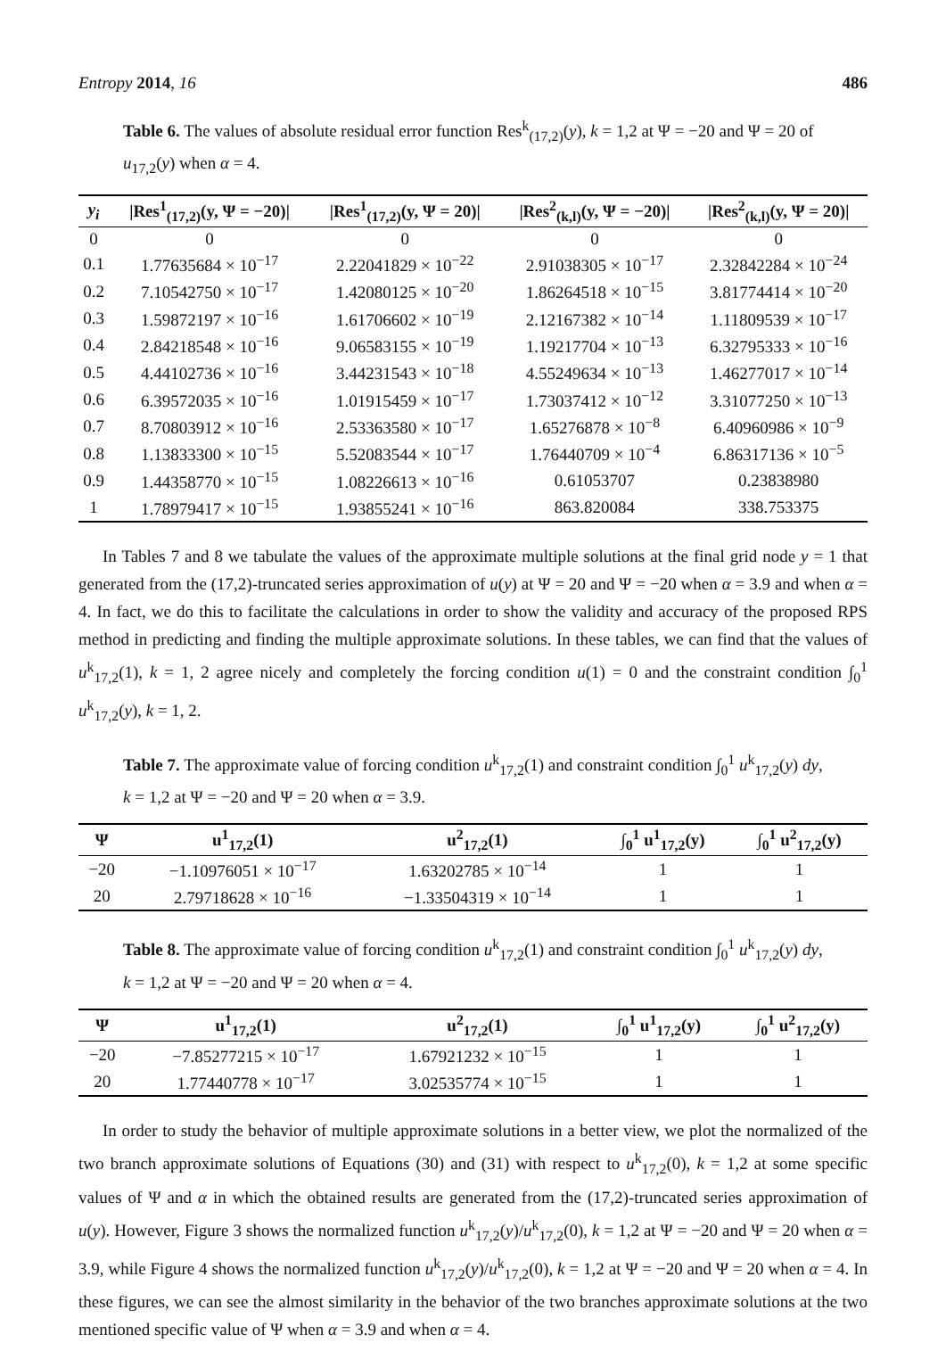Entropy 2014, 16 486
Table 6. The values of absolute residual error function Res<sup>k</sup><sub>(17,2)</sub>(y), k = 1,2 at Ψ = −20 and Ψ = 20 of u<sub>17,2</sub>(y) when α = 4.
| y<sub>i</sub> | /Res<sup>1</sup><sub>(17,2)</sub>(y, Ψ = −20)/ | /Res<sup>1</sup><sub>(17,2)</sub>(y, Ψ = 20)/ | /Res<sup>2</sup><sub>(k,l)</sub>(y, Ψ = −20)/ | /Res<sup>2</sup><sub>(k,l)</sub>(y, Ψ = 20)/ |
| --- | --- | --- | --- | --- |
| 0 | 0 | 0 | 0 | 0 |
| 0.1 | 1.77635684 × 10<sup>−17</sup> | 2.22041829 × 10<sup>−22</sup> | 2.91038305 × 10<sup>−17</sup> | 2.32842284 × 10<sup>−24</sup> |
| 0.2 | 7.10542750 × 10<sup>−17</sup> | 1.42080125 × 10<sup>−20</sup> | 1.86264518 × 10<sup>−15</sup> | 3.81774414 × 10<sup>−20</sup> |
| 0.3 | 1.59872197 × 10<sup>−16</sup> | 1.61706602 × 10<sup>−19</sup> | 2.12167382 × 10<sup>−14</sup> | 1.11809539 × 10<sup>−17</sup> |
| 0.4 | 2.84218548 × 10<sup>−16</sup> | 9.06583155 × 10<sup>−19</sup> | 1.19217704 × 10<sup>−13</sup> | 6.32795333 × 10<sup>−16</sup> |
| 0.5 | 4.44102736 × 10<sup>−16</sup> | 3.44231543 × 10<sup>−18</sup> | 4.55249634 × 10<sup>−13</sup> | 1.46277017 × 10<sup>−14</sup> |
| 0.6 | 6.39572035 × 10<sup>−16</sup> | 1.01915459 × 10<sup>−17</sup> | 1.73037412 × 10<sup>−12</sup> | 3.31077250 × 10<sup>−13</sup> |
| 0.7 | 8.70803912 × 10<sup>−16</sup> | 2.53363580 × 10<sup>−17</sup> | 1.65276878 × 10<sup>−8</sup> | 6.40960986 × 10<sup>−9</sup> |
| 0.8 | 1.13833300 × 10<sup>−15</sup> | 5.52083544 × 10<sup>−17</sup> | 1.76440709 × 10<sup>−4</sup> | 6.86317136 × 10<sup>−5</sup> |
| 0.9 | 1.44358770 × 10<sup>−15</sup> | 1.08226613 × 10<sup>−16</sup> | 0.61053707 | 0.23838980 |
| 1 | 1.78979417 × 10<sup>−15</sup> | 1.93855241 × 10<sup>−16</sup> | 863.820084 | 338.753375 |
In Tables 7 and 8 we tabulate the values of the approximate multiple solutions at the final grid node y = 1 that generated from the (17,2)-truncated series approximation of u(y) at Ψ = 20 and Ψ = −20 when α = 3.9 and when α = 4. In fact, we do this to facilitate the calculations in order to show the validity and accuracy of the proposed RPS method in predicting and finding the multiple approximate solutions. In these tables, we can find that the values of u<sup>k</sup><sub>17,2</sub>(1), k = 1, 2 agree nicely and completely the forcing condition u(1) = 0 and the constraint condition ∫<sub>0</sub><sup>1</sup> u<sup>k</sup><sub>17,2</sub>(y), k = 1, 2.
Table 7. The approximate value of forcing condition u<sup>k</sup><sub>17,2</sub>(1) and constraint condition ∫<sub>0</sub><sup>1</sup> u<sup>k</sup><sub>17,2</sub>(y) dy, k = 1,2 at Ψ = −20 and Ψ = 20 when α = 3.9.
| Ψ | u<sup>1</sup><sub>17,2</sub>(1) | u<sup>2</sup><sub>17,2</sub>(1) | ∫<sub>0</sub><sup>1</sup> u<sup>1</sup><sub>17,2</sub>(y) | ∫<sub>0</sub><sup>1</sup> u<sup>2</sup><sub>17,2</sub>(y) |
| --- | --- | --- | --- | --- |
| −20 | −1.10976051 × 10<sup>−17</sup> | 1.63202785 × 10<sup>−14</sup> | 1 | 1 |
| 20 | 2.79718628 × 10<sup>−16</sup> | −1.33504319 × 10<sup>−14</sup> | 1 | 1 |
Table 8. The approximate value of forcing condition u<sup>k</sup><sub>17,2</sub>(1) and constraint condition ∫<sub>0</sub><sup>1</sup> u<sup>k</sup><sub>17,2</sub>(y) dy, k = 1,2 at Ψ = −20 and Ψ = 20 when α = 4.
| Ψ | u<sup>1</sup><sub>17,2</sub>(1) | u<sup>2</sup><sub>17,2</sub>(1) | ∫<sub>0</sub><sup>1</sup> u<sup>1</sup><sub>17,2</sub>(y) | ∫<sub>0</sub><sup>1</sup> u<sup>2</sup><sub>17,2</sub>(y) |
| --- | --- | --- | --- | --- |
| −20 | −7.85277215 × 10<sup>−17</sup> | 1.67921232 × 10<sup>−15</sup> | 1 | 1 |
| 20 | 1.77440778 × 10<sup>−17</sup> | 3.02535774 × 10<sup>−15</sup> | 1 | 1 |
In order to study the behavior of multiple approximate solutions in a better view, we plot the normalized of the two branch approximate solutions of Equations (30) and (31) with respect to u<sup>k</sup><sub>17,2</sub>(0), k = 1,2 at some specific values of Ψ and α in which the obtained results are generated from the (17,2)-truncated series approximation of u(y). However, Figure 3 shows the normalized function u<sup>k</sup><sub>17,2</sub>(y)/u<sup>k</sup><sub>17,2</sub>(0), k = 1,2 at Ψ = −20 and Ψ = 20 when α = 3.9, while Figure 4 shows the normalized function u<sup>k</sup><sub>17,2</sub>(y)/u<sup>k</sup><sub>17,2</sub>(0), k = 1,2 at Ψ = −20 and Ψ = 20 when α = 4. In these figures, we can see the almost similarity in the behavior of the two branches approximate solutions at the two mentioned specific value of Ψ when α = 3.9 and when α = 4.